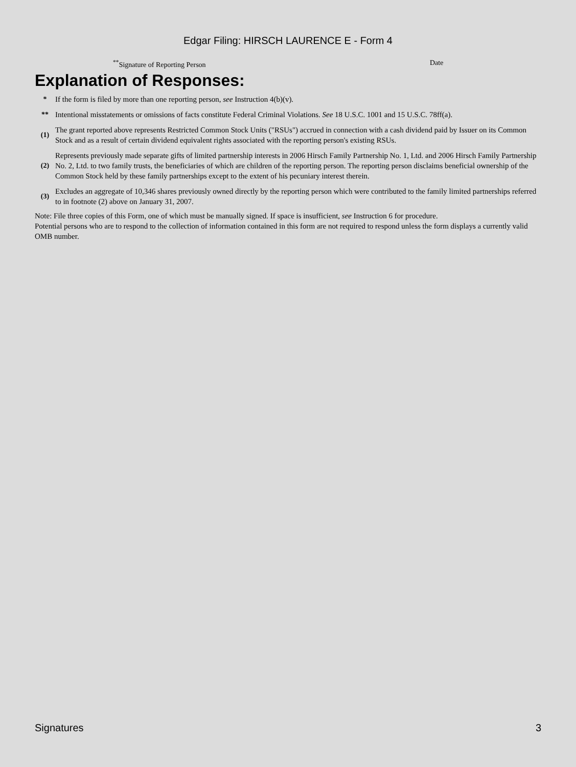Edgar Filing: HIRSCH LAURENCE E - Form 4
<sup>**</sup> Signature of Reporting Person Date
Explanation of Responses:
| * | If the form is filed by more than one reporting person, see Instruction 4(b)(v). |
| ** | Intentional misstatements or omissions of facts constitute Federal Criminal Violations. See 18 U.S.C. 1001 and 15 U.S.C. 78ff(a). |
| (1) | The grant reported above represents Restricted Common Stock Units ("RSUs") accrued in connection with a cash dividend paid by Issuer on its Common Stock and as a result of certain dividend equivalent rights associated with the reporting person's existing RSUs. |
| (2) | Represents previously made separate gifts of limited partnership interests in 2006 Hirsch Family Partnership No. 1, Ltd. and 2006 Hirsch Family Partnership No. 2, Ltd. to two family trusts, the beneficiaries of which are children of the reporting person. The reporting person disclaims beneficial ownership of the Common Stock held by these family partnerships except to the extent of his pecuniary interest therein. |
| (3) | Excludes an aggregate of 10,346 shares previously owned directly by the reporting person which were contributed to the family limited partnerships referred to in footnote (2) above on January 31, 2007. |
Note: File three copies of this Form, one of which must be manually signed. If space is insufficient, see Instruction 6 for procedure.
Potential persons who are to respond to the collection of information contained in this form are not required to respond unless the form displays a currently valid OMB number.
Signatures 3